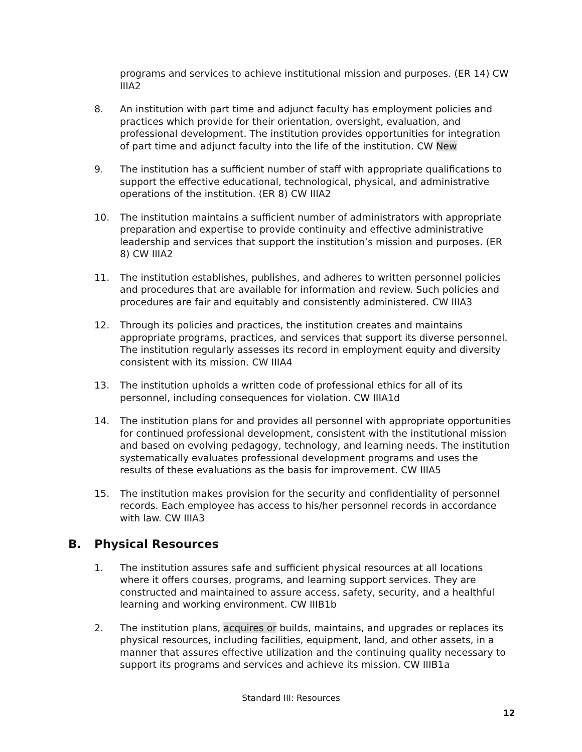programs and services to achieve institutional mission and purposes. (ER 14) CW IIIA2
8. An institution with part time and adjunct faculty has employment policies and practices which provide for their orientation, oversight, evaluation, and professional development. The institution provides opportunities for integration of part time and adjunct faculty into the life of the institution. CW New
9. The institution has a sufficient number of staff with appropriate qualifications to support the effective educational, technological, physical, and administrative operations of the institution. (ER 8) CW IIIA2
10. The institution maintains a sufficient number of administrators with appropriate preparation and expertise to provide continuity and effective administrative leadership and services that support the institution’s mission and purposes. (ER 8) CW IIIA2
11. The institution establishes, publishes, and adheres to written personnel policies and procedures that are available for information and review. Such policies and procedures are fair and equitably and consistently administered. CW IIIA3
12. Through its policies and practices, the institution creates and maintains appropriate programs, practices, and services that support its diverse personnel. The institution regularly assesses its record in employment equity and diversity consistent with its mission. CW IIIA4
13. The institution upholds a written code of professional ethics for all of its personnel, including consequences for violation. CW IIIA1d
14. The institution plans for and provides all personnel with appropriate opportunities for continued professional development, consistent with the institutional mission and based on evolving pedagogy, technology, and learning needs. The institution systematically evaluates professional development programs and uses the results of these evaluations as the basis for improvement. CW IIIA5
15. The institution makes provision for the security and confidentiality of personnel records. Each employee has access to his/her personnel records in accordance with law. CW IIIA3
B. Physical Resources
1. The institution assures safe and sufficient physical resources at all locations where it offers courses, programs, and learning support services. They are constructed and maintained to assure access, safety, security, and a healthful learning and working environment. CW IIIB1b
2. The institution plans, acquires or builds, maintains, and upgrades or replaces its physical resources, including facilities, equipment, land, and other assets, in a manner that assures effective utilization and the continuing quality necessary to support its programs and services and achieve its mission. CW IIIB1a
Standard III: Resources
12